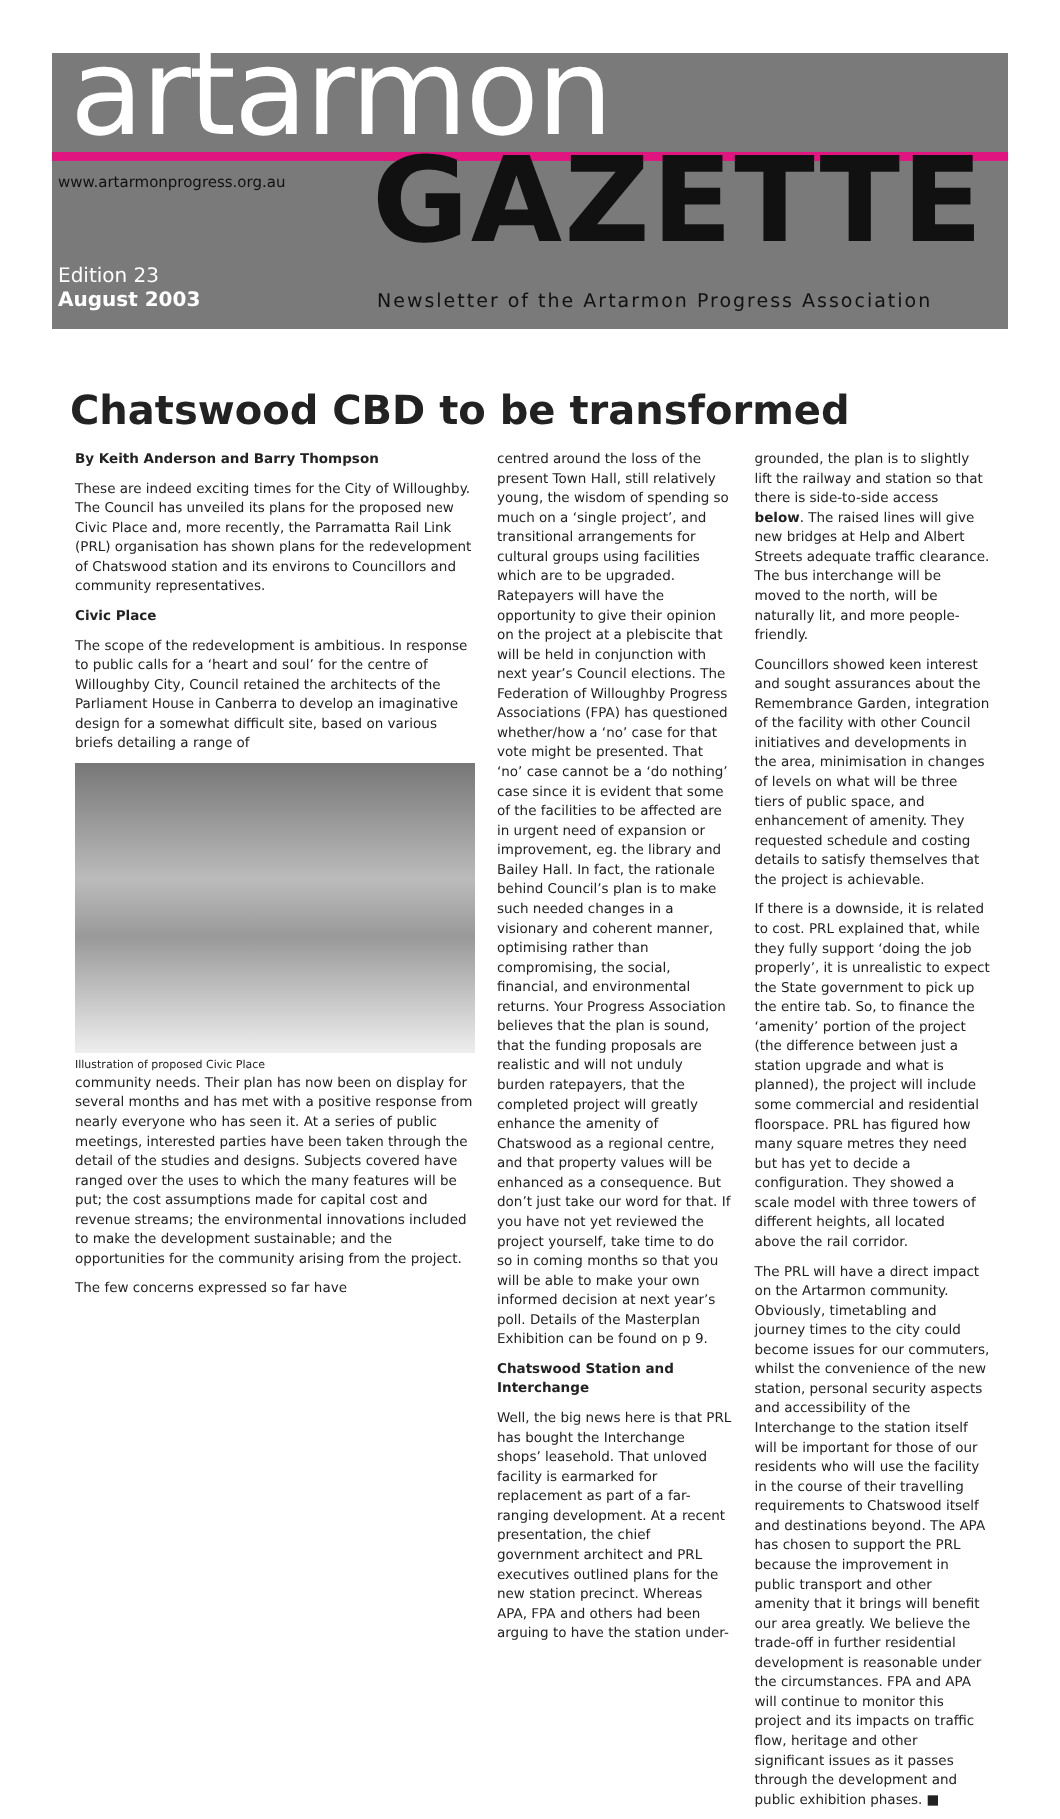artarmon
www.artarmonprogress.org.au GAZETTE
Edition 23
August 2003
Newsletter of the Artarmon Progress Association
Chatswood CBD to be transformed
By Keith Anderson and Barry Thompson
These are indeed exciting times for the City of Willoughby. The Council has unveiled its plans for the proposed new Civic Place and, more recently, the Parramatta Rail Link (PRL) organisation has shown plans for the redevelopment of Chatswood station and its environs to Councillors and community representatives.
Civic Place
The scope of the redevelopment is ambitious. In response to public calls for a ‘heart and soul’ for the centre of Willoughby City, Council retained the architects of the Parliament House in Canberra to develop an imaginative design for a somewhat difficult site, based on various briefs detailing a range of
Illustration of proposed Civic Place
community needs. Their plan has now been on display for several months and has met with a positive response from nearly everyone who has seen it. At a series of public meetings, interested parties have been taken through the detail of the studies and designs. Subjects covered have ranged over the uses to which the many features will be put; the cost assumptions made for capital cost and revenue streams; the environmental innovations included to make the development sustainable; and the opportunities for the community arising from the project.
The few concerns expressed so far have
centred around the loss of the present Town Hall, still relatively young, the wisdom of spending so much on a ‘single project’, and transitional arrangements for cultural groups using facilities which are to be upgraded. Ratepayers will have the opportunity to give their opinion on the project at a plebiscite that will be held in conjunction with next year’s Council elections. The Federation of Willoughby Progress Associations (FPA) has questioned whether/how a ‘no’ case for that vote might be presented. That ‘no’ case cannot be a ‘do nothing’ case since it is evident that some of the facilities to be affected are in urgent need of expansion or improvement, eg. the library and Bailey Hall. In fact, the rationale behind Council’s plan is to make such needed changes in a visionary and coherent manner, optimising rather than compromising, the social, financial, and environmental returns. Your Progress Association believes that the plan is sound, that the funding proposals are realistic and will not unduly burden ratepayers, that the completed project will greatly enhance the amenity of Chatswood as a regional centre, and that property values will be enhanced as a consequence. But don’t just take our word for that. If you have not yet reviewed the project yourself, take time to do so in coming months so that you will be able to make your own informed decision at next year’s poll. Details of the Masterplan Exhibition can be found on p 9.
Chatswood Station and Interchange
Well, the big news here is that PRL has bought the Interchange shops’ leasehold. That unloved facility is earmarked for replacement as part of a far-ranging development. At a recent presentation, the chief government architect and PRL executives outlined plans for the new station precinct. Whereas APA, FPA and others had been arguing to have the station under-
grounded, the plan is to slightly lift the railway and station so that there is side-to-side access below. The raised lines will give new bridges at Help and Albert Streets adequate traffic clearance. The bus interchange will be moved to the north, will be naturally lit, and more people-friendly.
Councillors showed keen interest and sought assurances about the Remembrance Garden, integration of the facility with other Council initiatives and developments in the area, minimisation in changes of levels on what will be three tiers of public space, and enhancement of amenity. They requested schedule and costing details to satisfy themselves that the project is achievable.
If there is a downside, it is related to cost. PRL explained that, while they fully support ‘doing the job properly’, it is unrealistic to expect the State government to pick up the entire tab. So, to finance the ‘amenity’ portion of the project (the difference between just a station upgrade and what is planned), the project will include some commercial and residential floorspace. PRL has figured how many square metres they need but has yet to decide a configuration. They showed a scale model with three towers of different heights, all located above the rail corridor.
The PRL will have a direct impact on the Artarmon community. Obviously, timetabling and journey times to the city could become issues for our commuters, whilst the convenience of the new station, personal security aspects and accessibility of the Interchange to the station itself will be important for those of our residents who will use the facility in the course of their travelling requirements to Chatswood itself and destinations beyond. The APA has chosen to support the PRL because the improvement in public transport and other amenity that it brings will benefit our area greatly. We believe the trade-off in further residential development is reasonable under the circumstances. FPA and APA will continue to monitor this project and its impacts on traffic flow, heritage and other significant issues as it passes through the development and public exhibition phases. ■